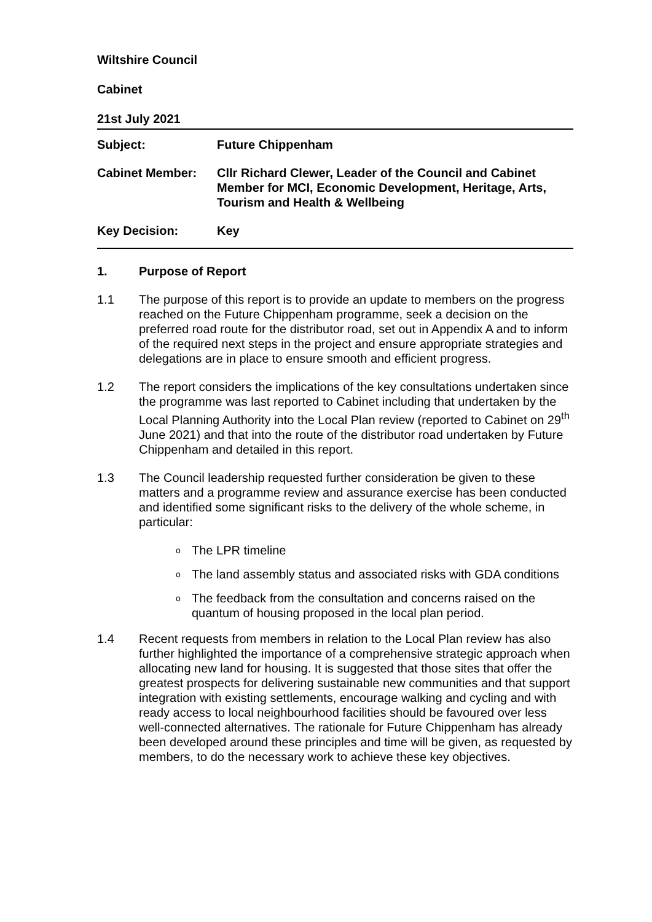Wiltshire Council
Cabinet
21st July 2021
Subject: Future Chippenham
Cabinet Member: Cllr Richard Clewer, Leader of the Council and Cabinet Member for MCI, Economic Development, Heritage, Arts, Tourism and Health & Wellbeing
Key Decision: Key
1. Purpose of Report
1.1 The purpose of this report is to provide an update to members on the progress reached on the Future Chippenham programme, seek a decision on the preferred road route for the distributor road, set out in Appendix A and to inform of the required next steps in the project and ensure appropriate strategies and delegations are in place to ensure smooth and efficient progress.
1.2 The report considers the implications of the key consultations undertaken since the programme was last reported to Cabinet including that undertaken by the Local Planning Authority into the Local Plan review (reported to Cabinet on 29<sup>th</sup> June 2021) and that into the route of the distributor road undertaken by Future Chippenham and detailed in this report.
1.3 The Council leadership requested further consideration be given to these matters and a programme review and assurance exercise has been conducted and identified some significant risks to the delivery of the whole scheme, in particular:
o The LPR timeline
o The land assembly status and associated risks with GDA conditions
o The feedback from the consultation and concerns raised on the quantum of housing proposed in the local plan period.
1.4 Recent requests from members in relation to the Local Plan review has also further highlighted the importance of a comprehensive strategic approach when allocating new land for housing. It is suggested that those sites that offer the greatest prospects for delivering sustainable new communities and that support integration with existing settlements, encourage walking and cycling and with ready access to local neighbourhood facilities should be favoured over less well-connected alternatives. The rationale for Future Chippenham has already been developed around these principles and time will be given, as requested by members, to do the necessary work to achieve these key objectives.